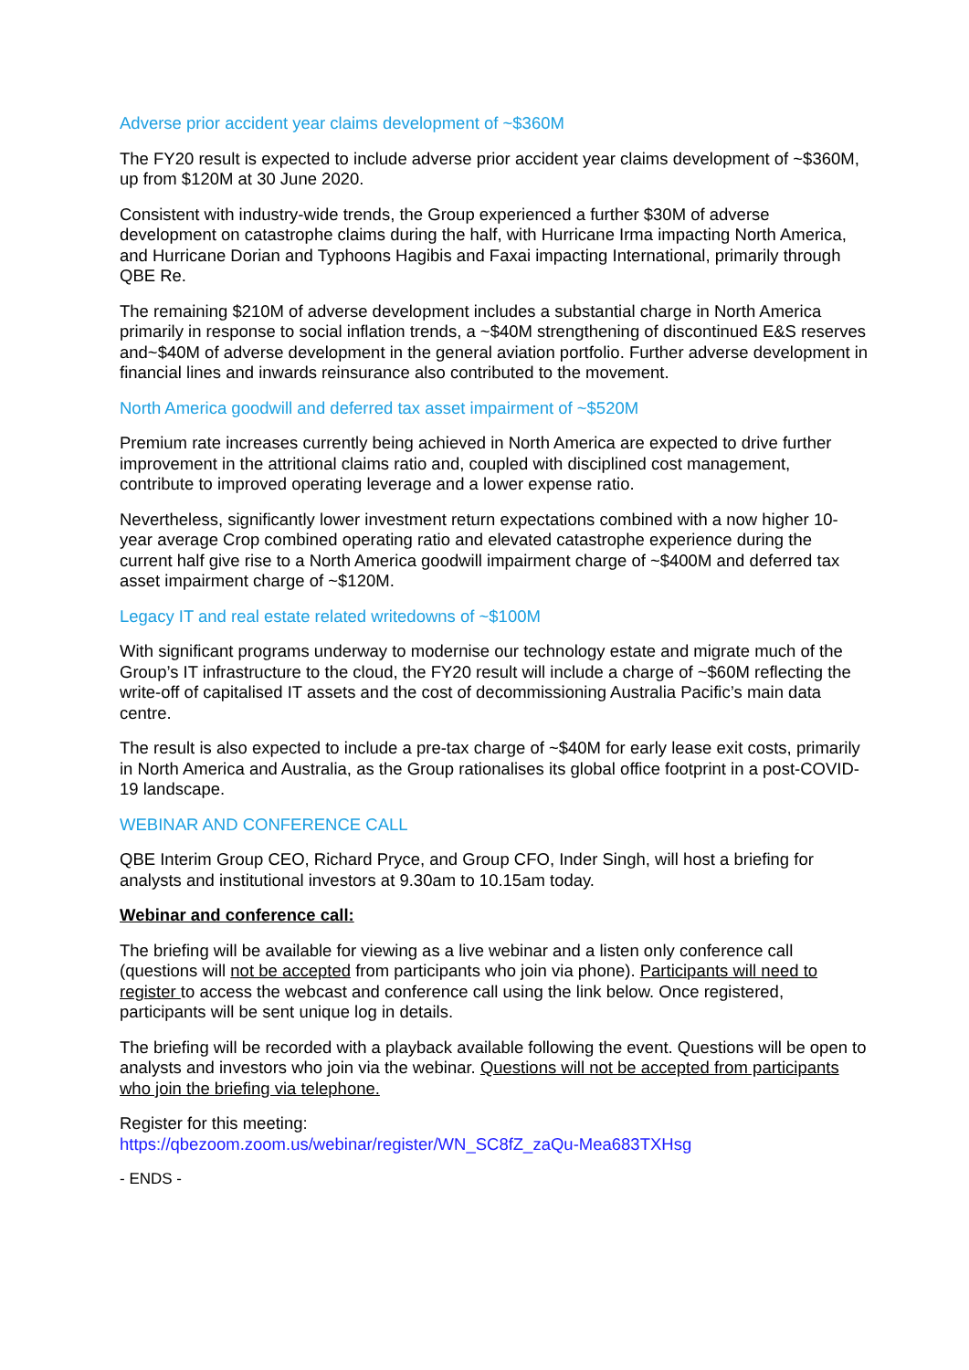Adverse prior accident year claims development of ~$360M
The FY20 result is expected to include adverse prior accident year claims development of ~$360M, up from $120M at 30 June 2020.
Consistent with industry-wide trends, the Group experienced a further $30M of adverse development on catastrophe claims during the half, with Hurricane Irma impacting North America, and Hurricane Dorian and Typhoons Hagibis and Faxai impacting International, primarily through QBE Re.
The remaining $210M of adverse development includes a substantial charge in North America primarily in response to social inflation trends, a ~$40M strengthening of discontinued E&S reserves and~$40M of adverse development in the general aviation portfolio. Further adverse development in financial lines and inwards reinsurance also contributed to the movement.
North America goodwill and deferred tax asset impairment of ~$520M
Premium rate increases currently being achieved in North America are expected to drive further improvement in the attritional claims ratio and, coupled with disciplined cost management, contribute to improved operating leverage and a lower expense ratio.
Nevertheless, significantly lower investment return expectations combined with a now higher 10-year average Crop combined operating ratio and elevated catastrophe experience during the current half give rise to a North America goodwill impairment charge of ~$400M and deferred tax asset impairment charge of ~$120M.
Legacy IT and real estate related writedowns of ~$100M
With significant programs underway to modernise our technology estate and migrate much of the Group’s IT infrastructure to the cloud, the FY20 result will include a charge of ~$60M reflecting the write-off of capitalised IT assets and the cost of decommissioning Australia Pacific’s main data centre.
The result is also expected to include a pre-tax charge of ~$40M for early lease exit costs, primarily in North America and Australia, as the Group rationalises its global office footprint in a post-COVID-19 landscape.
WEBINAR AND CONFERENCE CALL
QBE Interim Group CEO, Richard Pryce, and Group CFO, Inder Singh, will host a briefing for analysts and institutional investors at 9.30am to 10.15am today.
Webinar and conference call:
The briefing will be available for viewing as a live webinar and a listen only conference call (questions will not be accepted from participants who join via phone). Participants will need to register to access the webcast and conference call using the link below. Once registered, participants will be sent unique log in details.
The briefing will be recorded with a playback available following the event. Questions will be open to analysts and investors who join via the webinar. Questions will not be accepted from participants who join the briefing via telephone.
Register for this meeting:
https://qbezoom.zoom.us/webinar/register/WN_SC8fZ_zaQu-Mea683TXHsg
- ENDS -